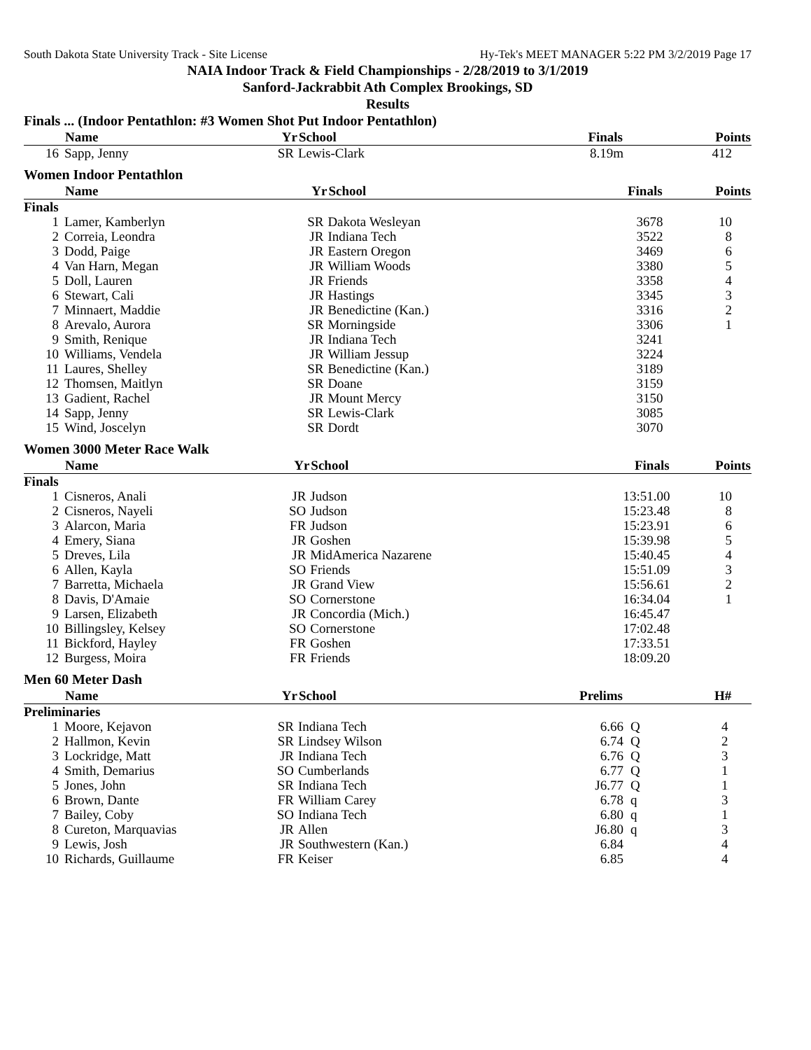South Dakota State University Track - Site License Hy-Tek's MEET MANAGER 5:22 PM 3/2/2019 Page 17
NAIA Indoor Track & Field Championships - 2/28/2019 to 3/1/2019
Sanford-Jackrabbit Ath Complex Brookings, SD
Results
Finals ... (Indoor Pentathlon: #3 Women Shot Put Indoor Pentathlon)
| | Name | Yr | School | Finals | | Points |
| --- | --- | --- | --- | --- | --- | --- |
| 16 | Sapp, Jenny | SR | Lewis-Clark | 8.19m | | 412 |
Women Indoor Pentathlon
| | Name | Yr | School | Finals | | Points |
| --- | --- | --- | --- | --- | --- | --- |
| Finals | | | | | | |
| 1 | Lamer, Kamberlyn | SR | Dakota Wesleyan | 3678 | | 10 |
| 2 | Correia, Leondra | JR | Indiana Tech | 3522 | | 8 |
| 3 | Dodd, Paige | JR | Eastern Oregon | 3469 | | 6 |
| 4 | Van Harn, Megan | JR | William Woods | 3380 | | 5 |
| 5 | Doll, Lauren | JR | Friends | 3358 | | 4 |
| 6 | Stewart, Cali | JR | Hastings | 3345 | | 3 |
| 7 | Minnaert, Maddie | JR | Benedictine (Kan.) | 3316 | | 2 |
| 8 | Arevalo, Aurora | SR | Morningside | 3306 | | 1 |
| 9 | Smith, Renique | JR | Indiana Tech | 3241 | | |
| 10 | Williams, Vendela | JR | William Jessup | 3224 | | |
| 11 | Laures, Shelley | SR | Benedictine (Kan.) | 3189 | | |
| 12 | Thomsen, Maitlyn | SR | Doane | 3159 | | |
| 13 | Gadient, Rachel | JR | Mount Mercy | 3150 | | |
| 14 | Sapp, Jenny | SR | Lewis-Clark | 3085 | | |
| 15 | Wind, Joscelyn | SR | Dordt | 3070 | | |
Women 3000 Meter Race Walk
| | Name | Yr | School | Finals | | Points |
| --- | --- | --- | --- | --- | --- | --- |
| Finals | | | | | | |
| 1 | Cisneros, Anali | JR | Judson | 13:51.00 | | 10 |
| 2 | Cisneros, Nayeli | SO | Judson | 15:23.48 | | 8 |
| 3 | Alarcon, Maria | FR | Judson | 15:23.91 | | 6 |
| 4 | Emery, Siana | JR | Goshen | 15:39.98 | | 5 |
| 5 | Dreves, Lila | JR | MidAmerica Nazarene | 15:40.45 | | 4 |
| 6 | Allen, Kayla | SO | Friends | 15:51.09 | | 3 |
| 7 | Barretta, Michaela | JR | Grand View | 15:56.61 | | 2 |
| 8 | Davis, D'Amaie | SO | Cornerstone | 16:34.04 | | 1 |
| 9 | Larsen, Elizabeth | JR | Concordia (Mich.) | 16:45.47 | | |
| 10 | Billingsley, Kelsey | SO | Cornerstone | 17:02.48 | | |
| 11 | Bickford, Hayley | FR | Goshen | 17:33.51 | | |
| 12 | Burgess, Moira | FR | Friends | 18:09.20 | | |
Men 60 Meter Dash
| | Name | Yr | School | Prelims | | H# |
| --- | --- | --- | --- | --- | --- | --- |
| Preliminaries | | | | | | |
| 1 | Moore, Kejavon | SR | Indiana Tech | 6.66 | Q | 4 |
| 2 | Hallmon, Kevin | SR | Lindsey Wilson | 6.74 | Q | 2 |
| 3 | Lockridge, Matt | JR | Indiana Tech | 6.76 | Q | 3 |
| 4 | Smith, Demarius | SO | Cumberlands | 6.77 | Q | 1 |
| 5 | Jones, John | SR | Indiana Tech | J6.77 | Q | 1 |
| 6 | Brown, Dante | FR | William Carey | 6.78 | q | 3 |
| 7 | Bailey, Coby | SO | Indiana Tech | 6.80 | q | 1 |
| 8 | Cureton, Marquavias | JR | Allen | J6.80 | q | 3 |
| 9 | Lewis, Josh | JR | Southwestern (Kan.) | 6.84 | | 4 |
| 10 | Richards, Guillaume | FR | Keiser | 6.85 | | 4 |